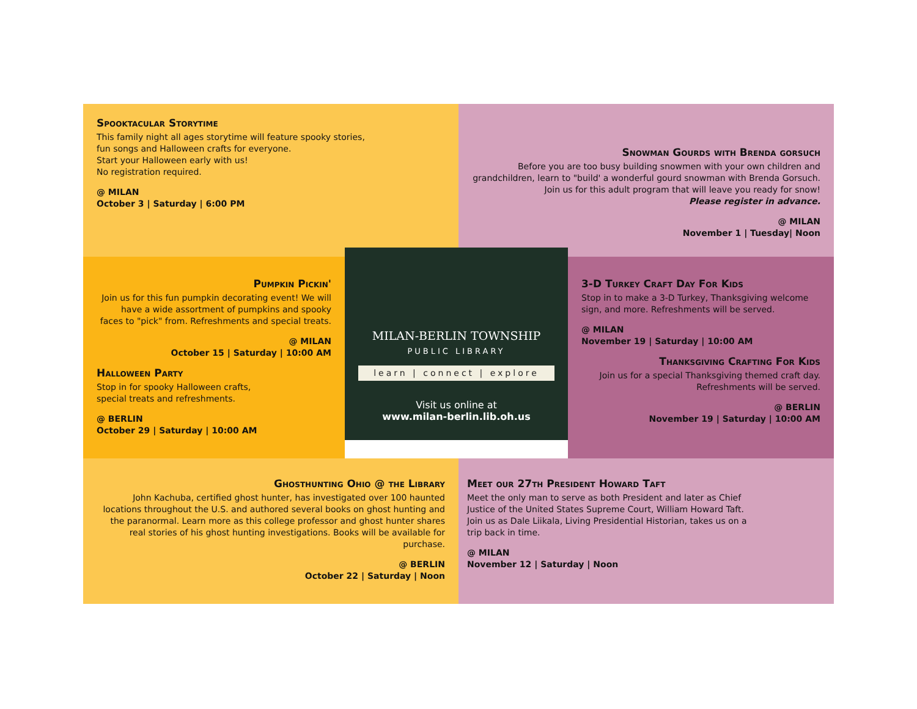Spooktacular Storytime
This family night all ages storytime will feature spooky stories,
fun songs and Halloween crafts for everyone.
Start your Halloween early with us!
No registration required.
@ MILAN
October 3 | Saturday | 6:00 PM
Snowman Gourds with Brenda gorsuch
Before you are too busy building snowmen with your own children and grandchildren, learn to "build' a wonderful gourd snowman with Brenda Gorsuch. Join us for this adult program that will leave you ready for snow!
Please register in advance.
@ MILAN
November 1 | Tuesday| Noon
Pumpkin Pickin'
Join us for this fun pumpkin decorating event! We will have a wide assortment of pumpkins and spooky faces to "pick" from. Refreshments and special treats.
@ MILAN
October 15 | Saturday | 10:00 AM
Halloween Party
Stop in for spooky Halloween crafts,
special treats and refreshments.
@ BERLIN
October 29 | Saturday | 10:00 AM
MILAN-BERLIN TOWNSHIP
PUBLIC LIBRARY
learn | connect | explore
Visit us online at
www.milan-berlin.lib.oh.us
3-D Turkey Craft Day For Kids
Stop in to make a 3-D Turkey, Thanksgiving welcome sign, and more. Refreshments will be served.
@ MILAN
November 19 | Saturday | 10:00 AM
Thanksgiving Crafting For Kids
Join us for a special Thanksgiving themed craft day.
Refreshments will be served.
@ BERLIN
November 19 | Saturday | 10:00 AM
Ghosthunting Ohio @ the Library
John Kachuba, certified ghost hunter, has investigated over 100 haunted locations throughout the U.S. and authored several books on ghost hunting and the paranormal. Learn more as this college professor and ghost hunter shares real stories of his ghost hunting investigations. Books will be available for purchase.
@ BERLIN
October 22 | Saturday | Noon
Meet our 27th President Howard Taft
Meet the only man to serve as both President and later as Chief Justice of the United States Supreme Court, William Howard Taft. Join us as Dale Liikala, Living Presidential Historian, takes us on a trip back in time.
@ MILAN
November 12 | Saturday | Noon